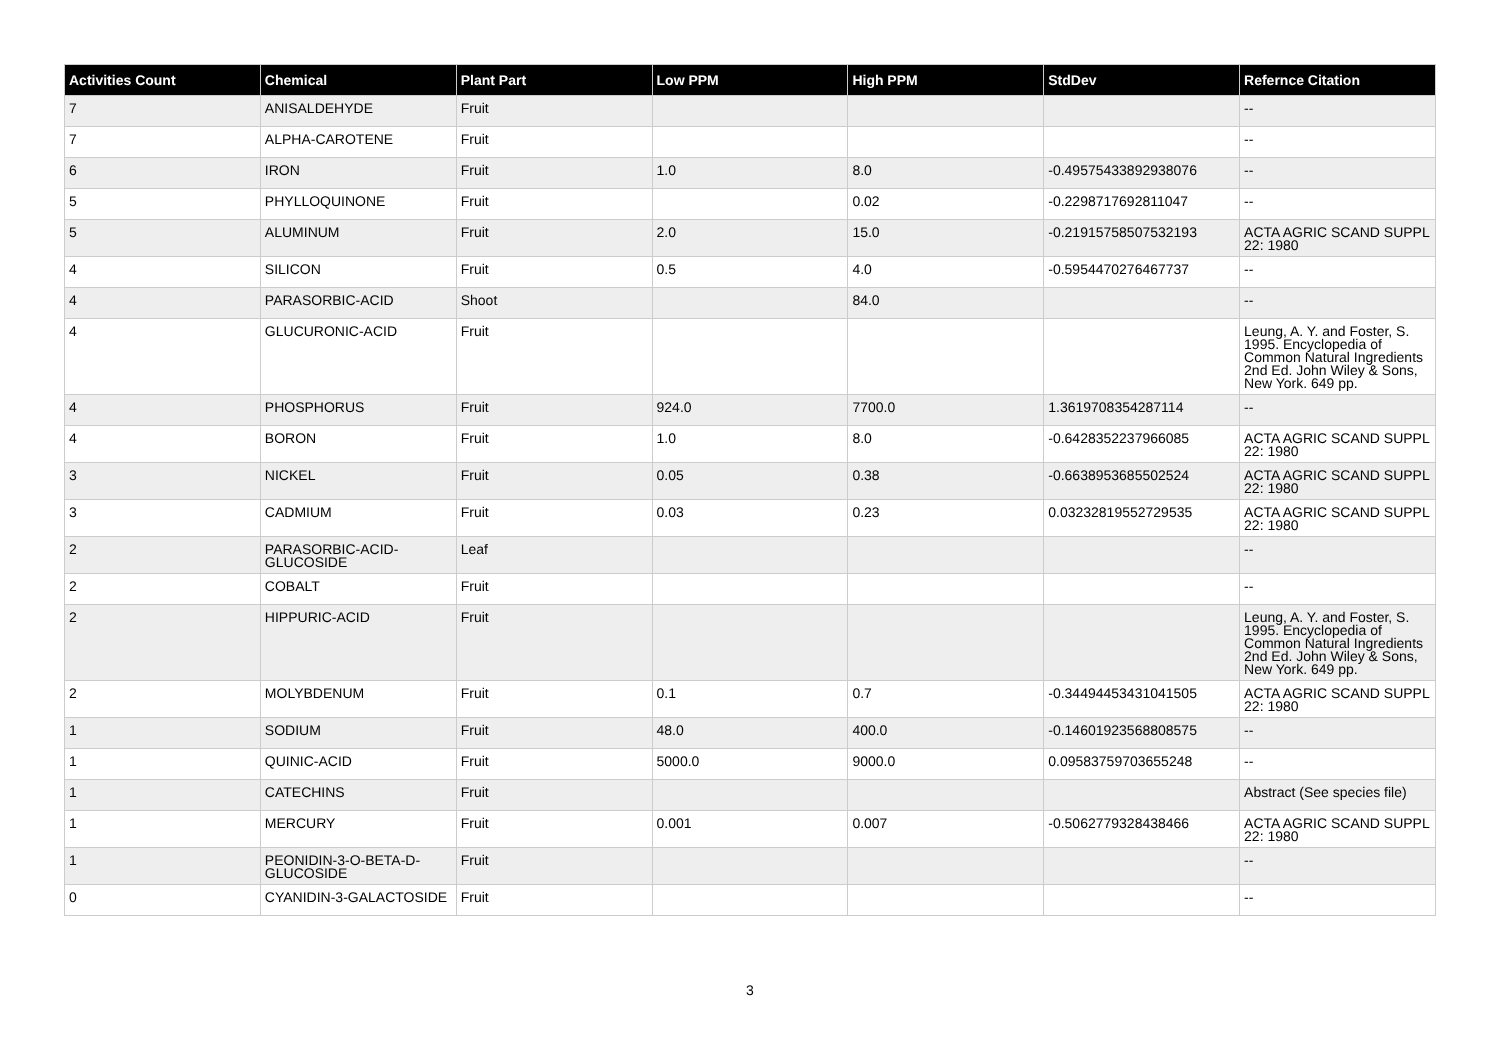| Activities Count | Chemical | Plant Part | Low PPM | High PPM | StdDev | Refernce Citation |
| --- | --- | --- | --- | --- | --- | --- |
| 7 | ANISALDEHYDE | Fruit | | | | -- |
| 7 | ALPHA-CAROTENE | Fruit | | | | -- |
| 6 | IRON | Fruit | 1.0 | 8.0 | -0.495754338929380­76 | -- |
| 5 | PHYLLOQUINONE | Fruit | | 0.02 | -0.2298717692811047 | -- |
| 5 | ALUMINUM | Fruit | 2.0 | 15.0 | -0.21915758507532193 | ACTA AGRIC SCAND SUPPL 22: 1980 |
| 4 | SILICON | Fruit | 0.5 | 4.0 | -0.5954470276467737 | -- |
| 4 | PARASORBIC-ACID | Shoot | | 84.0 | | -- |
| 4 | GLUCURONIC-ACID | Fruit | | | | Leung, A. Y. and Foster, S. 1995. Encyclopedia of Common Natural Ingredients 2nd Ed. John Wiley & Sons, New York. 649 pp. |
| 4 | PHOSPHORUS | Fruit | 924.0 | 7700.0 | 1.3619708354287114 | -- |
| 4 | BORON | Fruit | 1.0 | 8.0 | -0.6428352237966085 | ACTA AGRIC SCAND SUPPL 22: 1980 |
| 3 | NICKEL | Fruit | 0.05 | 0.38 | -0.6638953685502524 | ACTA AGRIC SCAND SUPPL 22: 1980 |
| 3 | CADMIUM | Fruit | 0.03 | 0.23 | 0.03232819552729535 | ACTA AGRIC SCAND SUPPL 22: 1980 |
| 2 | PARASORBIC-ACID-GLUCOSIDE | Leaf | | | | -- |
| 2 | COBALT | Fruit | | | | -- |
| 2 | HIPPURIC-ACID | Fruit | | | | Leung, A. Y. and Foster, S. 1995. Encyclopedia of Common Natural Ingredients 2nd Ed. John Wiley & Sons, New York. 649 pp. |
| 2 | MOLYBDENUM | Fruit | 0.1 | 0.7 | -0.34494453431041505 | ACTA AGRIC SCAND SUPPL 22: 1980 |
| 1 | SODIUM | Fruit | 48.0 | 400.0 | -0.14601923568808575 | -- |
| 1 | QUINIC-ACID | Fruit | 5000.0 | 9000.0 | 0.09583759703655248 | -- |
| 1 | CATECHINS | Fruit | | | | Abstract (See species file) |
| 1 | MERCURY | Fruit | 0.001 | 0.007 | -0.5062779328438466 | ACTA AGRIC SCAND SUPPL 22: 1980 |
| 1 | PEONIDIN-3-O-BETA-D-GLUCOSIDE | Fruit | | | | -- |
| 0 | CYANIDIN-3-GALACTOSIDE | Fruit | | | | -- |
3